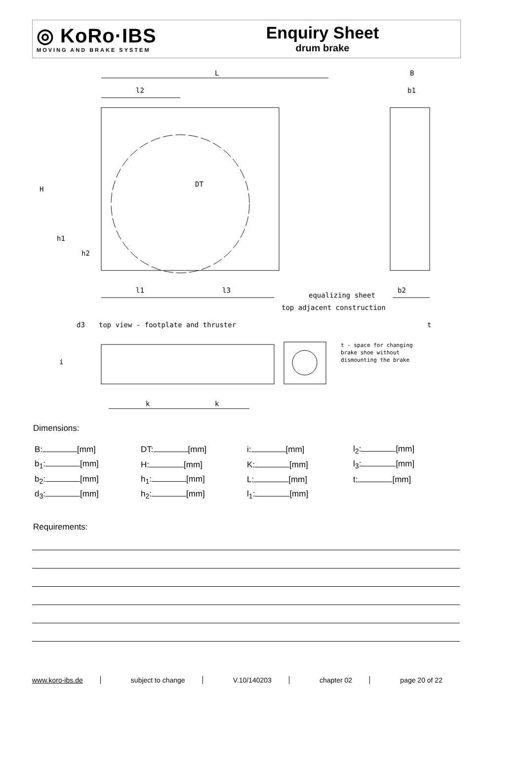◎ KoRo·IBS
MOVING AND BRAKE SYSTEM
Enquiry Sheet
drum brake
L
l2
DT
H
h1
h2
B
b1
b2
l1
l3
equalizing sheet
top adjacent construction
t
top view - footplate and thruster
d3
i
t - space for changing
brake shoe without
dismounting the brake
k
k
Dimensions:
| B: [mm] | DT: [mm] | i: [mm] | l<sub>2</sub>: [mm] |
| b<sub>1</sub>: [mm] | H: [mm] | K: [mm] | l<sub>3</sub>: [mm] |
| b<sub>2</sub>: [mm] | h<sub>1</sub>: [mm] | L: [mm] | t: [mm] |
| d<sub>3</sub>: [mm] | h<sub>2</sub>: [mm] | l<sub>1</sub>: [mm] | |
Requirements:
www.koro-ibs.de subject to change V.10/140203 chapter 02 page 20 of 22